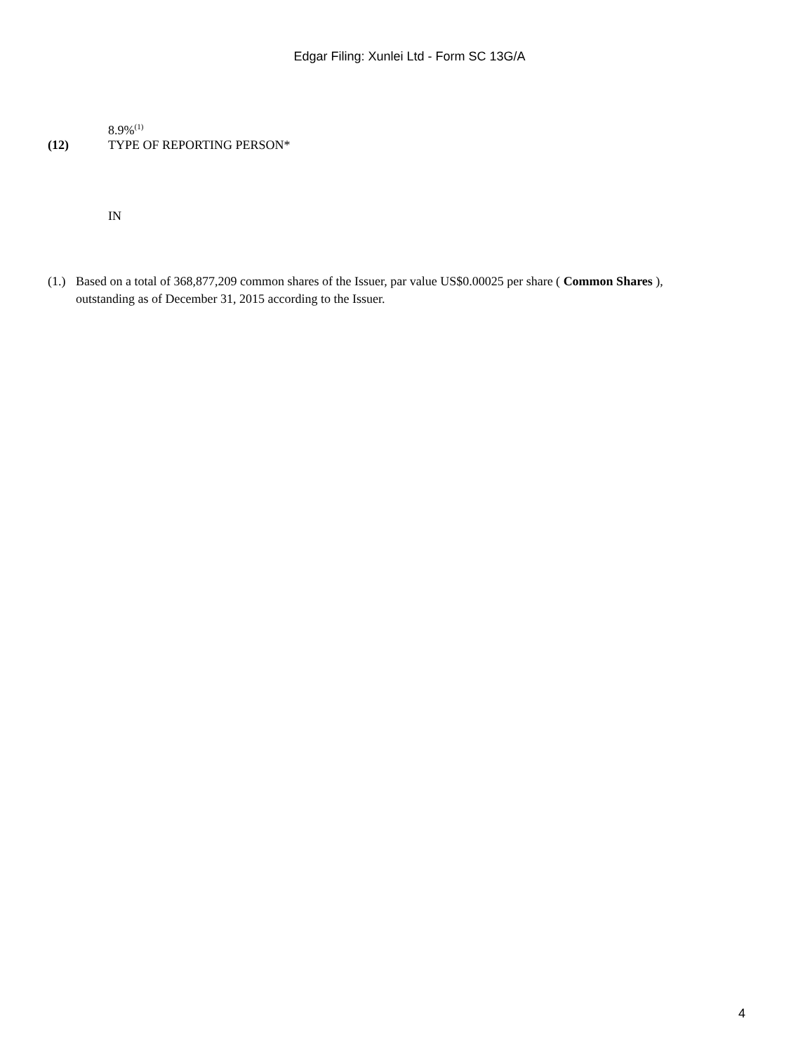Edgar Filing: Xunlei Ltd - Form SC 13G/A
8.9%<sup>(1)</sup>
(12) TYPE OF REPORTING PERSON*
IN
(1.) Based on a total of 368,877,209 common shares of the Issuer, par value US$0.00025 per share ( Common Shares ), outstanding as of December 31, 2015 according to the Issuer.
4